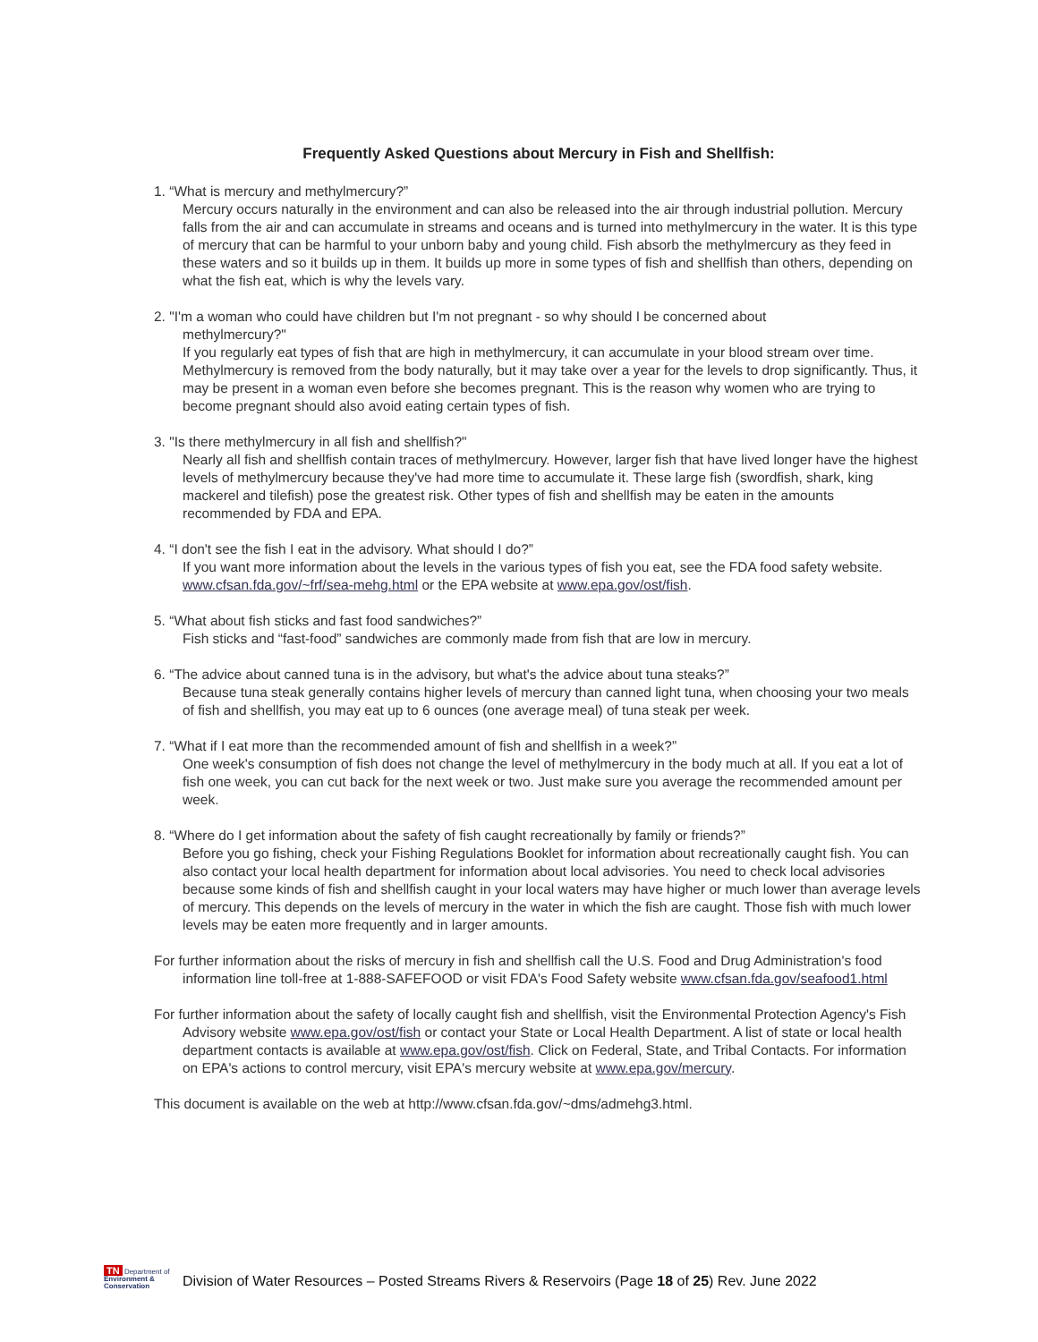Frequently Asked Questions about Mercury in Fish and Shellfish:
1. “What is mercury and methylmercury?”
Mercury occurs naturally in the environment and can also be released into the air through industrial pollution. Mercury falls from the air and can accumulate in streams and oceans and is turned into methylmercury in the water. It is this type of mercury that can be harmful to your unborn baby and young child. Fish absorb the methylmercury as they feed in these waters and so it builds up in them. It builds up more in some types of fish and shellfish than others, depending on what the fish eat, which is why the levels vary.
2. "I'm a woman who could have children but I'm not pregnant - so why should I be concerned about
methylmercury?"
If you regularly eat types of fish that are high in methylmercury, it can accumulate in your blood stream over time. Methylmercury is removed from the body naturally, but it may take over a year for the levels to drop significantly. Thus, it may be present in a woman even before she becomes pregnant. This is the reason why women who are trying to become pregnant should also avoid eating certain types of fish.
3. "Is there methylmercury in all fish and shellfish?"
Nearly all fish and shellfish contain traces of methylmercury. However, larger fish that have lived longer have the highest levels of methylmercury because they've had more time to accumulate it. These large fish (swordfish, shark, king mackerel and tilefish) pose the greatest risk. Other types of fish and shellfish may be eaten in the amounts recommended by FDA and EPA.
4. “I don't see the fish I eat in the advisory. What should I do?”
If you want more information about the levels in the various types of fish you eat, see the FDA food safety website. www.cfsan.fda.gov/~frf/sea-mehg.html or the EPA website at www.epa.gov/ost/fish.
5. “What about fish sticks and fast food sandwiches?”
Fish sticks and “fast-food” sandwiches are commonly made from fish that are low in mercury.
6. “The advice about canned tuna is in the advisory, but what's the advice about tuna steaks?”
Because tuna steak generally contains higher levels of mercury than canned light tuna, when choosing your two meals of fish and shellfish, you may eat up to 6 ounces (one average meal) of tuna steak per week.
7. “What if I eat more than the recommended amount of fish and shellfish in a week?”
One week's consumption of fish does not change the level of methylmercury in the body much at all. If you eat a lot of fish one week, you can cut back for the next week or two. Just make sure you average the recommended amount per week.
8. “Where do I get information about the safety of fish caught recreationally by family or friends?”
Before you go fishing, check your Fishing Regulations Booklet for information about recreationally caught fish. You can also contact your local health department for information about local advisories. You need to check local advisories because some kinds of fish and shellfish caught in your local waters may have higher or much lower than average levels of mercury. This depends on the levels of mercury in the water in which the fish are caught. Those fish with much lower levels may be eaten more frequently and in larger amounts.
For further information about the risks of mercury in fish and shellfish call the U.S. Food and Drug Administration's food information line toll-free at 1-888-SAFEFOOD or visit FDA's Food Safety website www.cfsan.fda.gov/seafood1.html
For further information about the safety of locally caught fish and shellfish, visit the Environmental Protection Agency's Fish Advisory website www.epa.gov/ost/fish or contact your State or Local Health Department. A list of state or local health department contacts is available at www.epa.gov/ost/fish. Click on Federal, State, and Tribal Contacts. For information on EPA's actions to control mercury, visit EPA's mercury website at www.epa.gov/mercury.
This document is available on the web at http://www.cfsan.fda.gov/~dms/admehg3.html.
TN Department of
Environment & Conservation
Division of Water Resources – Posted Streams Rivers & Reservoirs (Page 18 of 25) Rev. June 2022